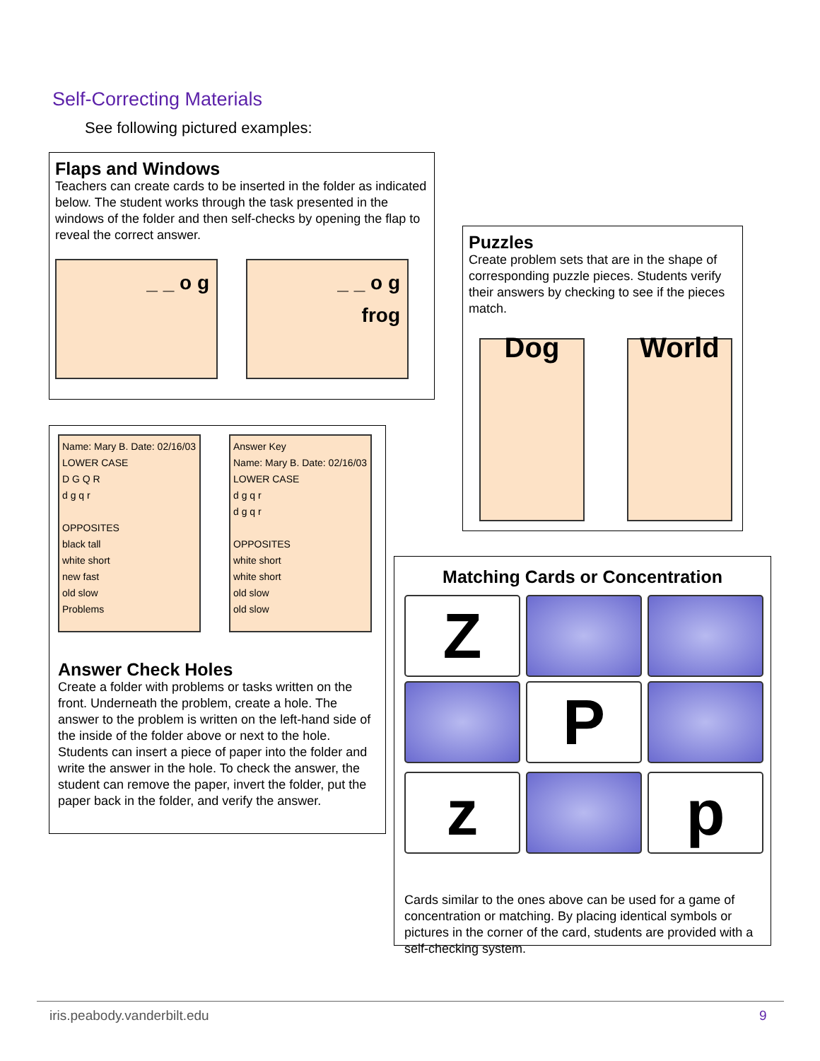Self-Correcting Materials
See following pictured examples:
Flaps and Windows
Teachers can create cards to be inserted in the folder as indicated below. The student works through the task presented in the windows of the folder and then self-checks by opening the flap to reveal the correct answer.
_ _ o g _ _ o g
frog
Puzzles
Create problem sets that are in the shape of corresponding puzzle pieces. Students verify their answers by checking to see if the pieces match.
Dog World
Name: Mary B. Date: 02/16/03
LOWER CASE
D G Q R
d g q r
OPPOSITES
black tall
white short
new fast
old slow
Problems
Answer Key
Name: Mary B. Date: 02/16/03
LOWER CASE
d g q r
d g q r
OPPOSITES
white short
white short
old slow
old slow
Answer Check Holes
Create a folder with problems or tasks written on the front. Underneath the problem, create a hole. The answer to the problem is written on the left-hand side of the inside of the folder above or next to the hole. Students can insert a piece of paper into the folder and write the answer in the hole. To check the answer, the student can remove the paper, invert the folder, put the paper back in the folder, and verify the answer.
Matching Cards or Concentration
Z
P
z p
Cards similar to the ones above can be used for a game of concentration or matching. By placing identical symbols or pictures in the corner of the card, students are provided with a self-checking system.
iris.peabody.vanderbilt.edu 9